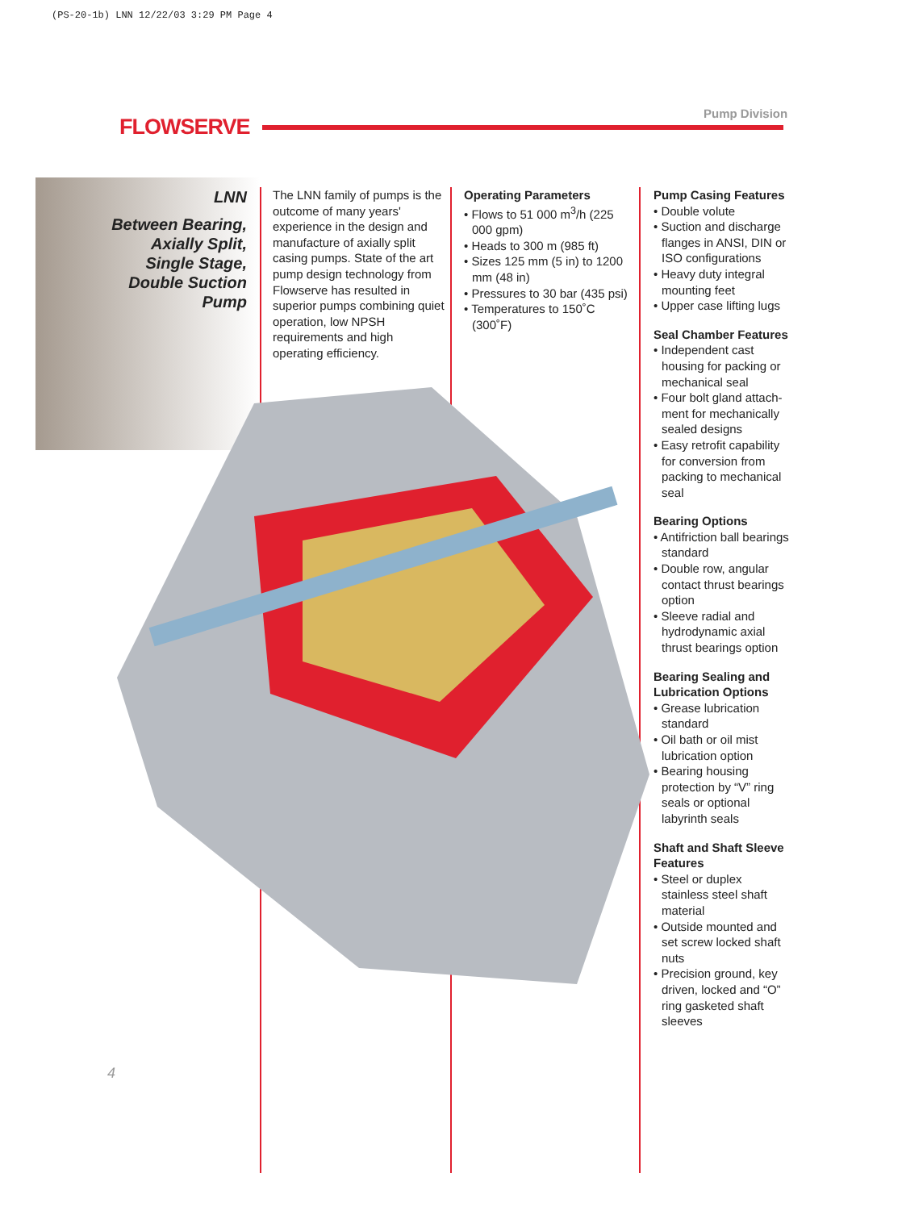(PS-20-1b) LNN 12/22/03 3:29 PM Page 4
FLOWSERVE
Pump Division
LNN
Between Bearing,
Axially Split,
Single Stage,
Double Suction
Pump
The LNN family of pumps is the outcome of many years' experience in the design and manufacture of axially split casing pumps. State of the art pump design technology from Flowserve has resulted in superior pumps combining quiet operation, low NPSH requirements and high operating efficiency.
Operating Parameters
• Flows to 51 000 m<sup>3</sup>/h (225 000 gpm)
• Heads to 300 m (985 ft)
• Sizes 125 mm (5 in) to 1200 mm (48 in)
• Pressures to 30 bar (435 psi)
• Temperatures to 150˚C (300˚F)
Pump Casing Features
• Double volute
• Suction and discharge flanges in ANSI, DIN or ISO configurations
• Heavy duty integral mounting feet
• Upper case lifting lugs
Seal Chamber Features
• Independent cast housing for packing or mechanical seal
• Four bolt gland attach-ment for mechanically sealed designs
• Easy retrofit capability for conversion from packing to mechanical seal
Bearing Options
• Antifriction ball bearings standard
• Double row, angular contact thrust bearings option
• Sleeve radial and hydrodynamic axial thrust bearings option
Bearing Sealing and Lubrication Options
• Grease lubrication standard
• Oil bath or oil mist lubrication option
• Bearing housing protection by “V” ring seals or optional labyrinth seals
Shaft and Shaft Sleeve Features
• Steel or duplex stainless steel shaft material
• Outside mounted and set screw locked shaft nuts
• Precision ground, key driven, locked and “O” ring gasketed shaft sleeves
4